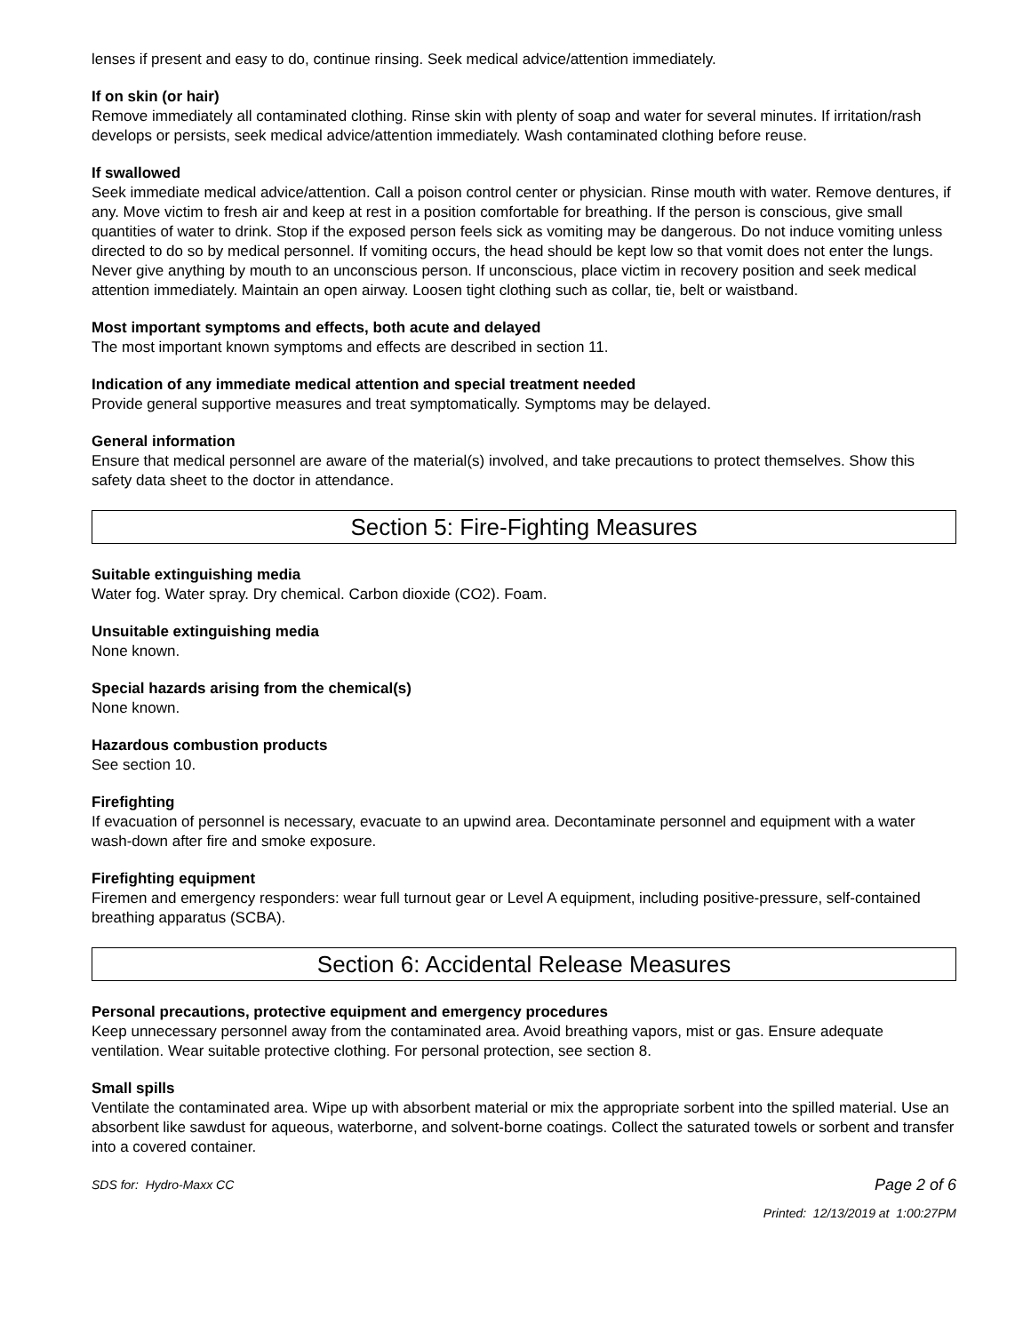lenses if present and easy to do, continue rinsing. Seek medical advice/attention immediately.
If on skin (or hair)
Remove immediately all contaminated clothing. Rinse skin with plenty of soap and water for several minutes. If irritation/rash develops or persists, seek medical advice/attention immediately. Wash contaminated clothing before reuse.
If swallowed
Seek immediate medical advice/attention. Call a poison control center or physician. Rinse mouth with water. Remove dentures, if any. Move victim to fresh air and keep at rest in a position comfortable for breathing. If the person is conscious, give small quantities of water to drink. Stop if the exposed person feels sick as vomiting may be dangerous. Do not induce vomiting unless directed to do so by medical personnel. If vomiting occurs, the head should be kept low so that vomit does not enter the lungs. Never give anything by mouth to an unconscious person. If unconscious, place victim in recovery position and seek medical attention immediately. Maintain an open airway. Loosen tight clothing such as collar, tie, belt or waistband.
Most important symptoms and effects, both acute and delayed
The most important known symptoms and effects are described in section 11.
Indication of any immediate medical attention and special treatment needed
Provide general supportive measures and treat symptomatically. Symptoms may be delayed.
General information
Ensure that medical personnel are aware of the material(s) involved, and take precautions to protect themselves. Show this safety data sheet to the doctor in attendance.
Section 5: Fire-Fighting Measures
Suitable extinguishing media
Water fog. Water spray. Dry chemical. Carbon dioxide (CO2). Foam.
Unsuitable extinguishing media
None known.
Special hazards arising from the chemical(s)
None known.
Hazardous combustion products
See section 10.
Firefighting
If evacuation of personnel is necessary, evacuate to an upwind area. Decontaminate personnel and equipment with a water wash-down after fire and smoke exposure.
Firefighting equipment
Firemen and emergency responders: wear full turnout gear or Level A equipment, including positive-pressure, self-contained breathing apparatus (SCBA).
Section 6: Accidental Release Measures
Personal precautions, protective equipment and emergency procedures
Keep unnecessary personnel away from the contaminated area. Avoid breathing vapors, mist or gas. Ensure adequate ventilation. Wear suitable protective clothing. For personal protection, see section 8.
Small spills
Ventilate the contaminated area. Wipe up with absorbent material or mix the appropriate sorbent into the spilled material. Use an absorbent like sawdust for aqueous, waterborne, and solvent-borne coatings. Collect the saturated towels or sorbent and transfer into a covered container.
SDS for: Hydro-Maxx CC
Page 2 of 6
Printed: 12/13/2019 at 1:00:27PM